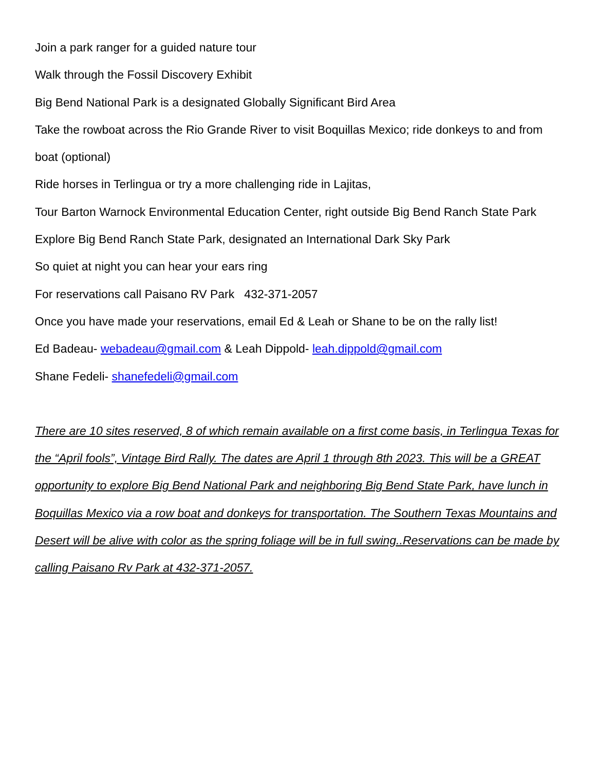Join a park ranger for a guided nature tour
Walk through the Fossil Discovery Exhibit
Big Bend National Park is a designated Globally Significant Bird Area
Take the rowboat across the Rio Grande River to visit Boquillas Mexico; ride donkeys to and from boat (optional)
Ride horses in Terlingua or try a more challenging ride in Lajitas,
Tour Barton Warnock Environmental Education Center, right outside Big Bend Ranch State Park
Explore Big Bend Ranch State Park, designated an International Dark Sky Park
So quiet at night you can hear your ears ring
For reservations call Paisano RV Park 432-371-2057
Once you have made your reservations, email Ed & Leah or Shane to be on the rally list!
Ed Badeau- webadeau@gmail.com & Leah Dippold- leah.dippold@gmail.com
Shane Fedeli- shanefedeli@gmail.com
There are 10 sites reserved, 8 of which remain available on a first come basis, in Terlingua Texas for the “April fools”, Vintage Bird Rally. The dates are April 1 through 8th 2023. This will be a GREAT opportunity to explore Big Bend National Park and neighboring Big Bend State Park, have lunch in Boquillas Mexico via a row boat and donkeys for transportation. The Southern Texas Mountains and Desert will be alive with color as the spring foliage will be in full swing..Reservations can be made by calling Paisano Rv Park at 432-371-2057.